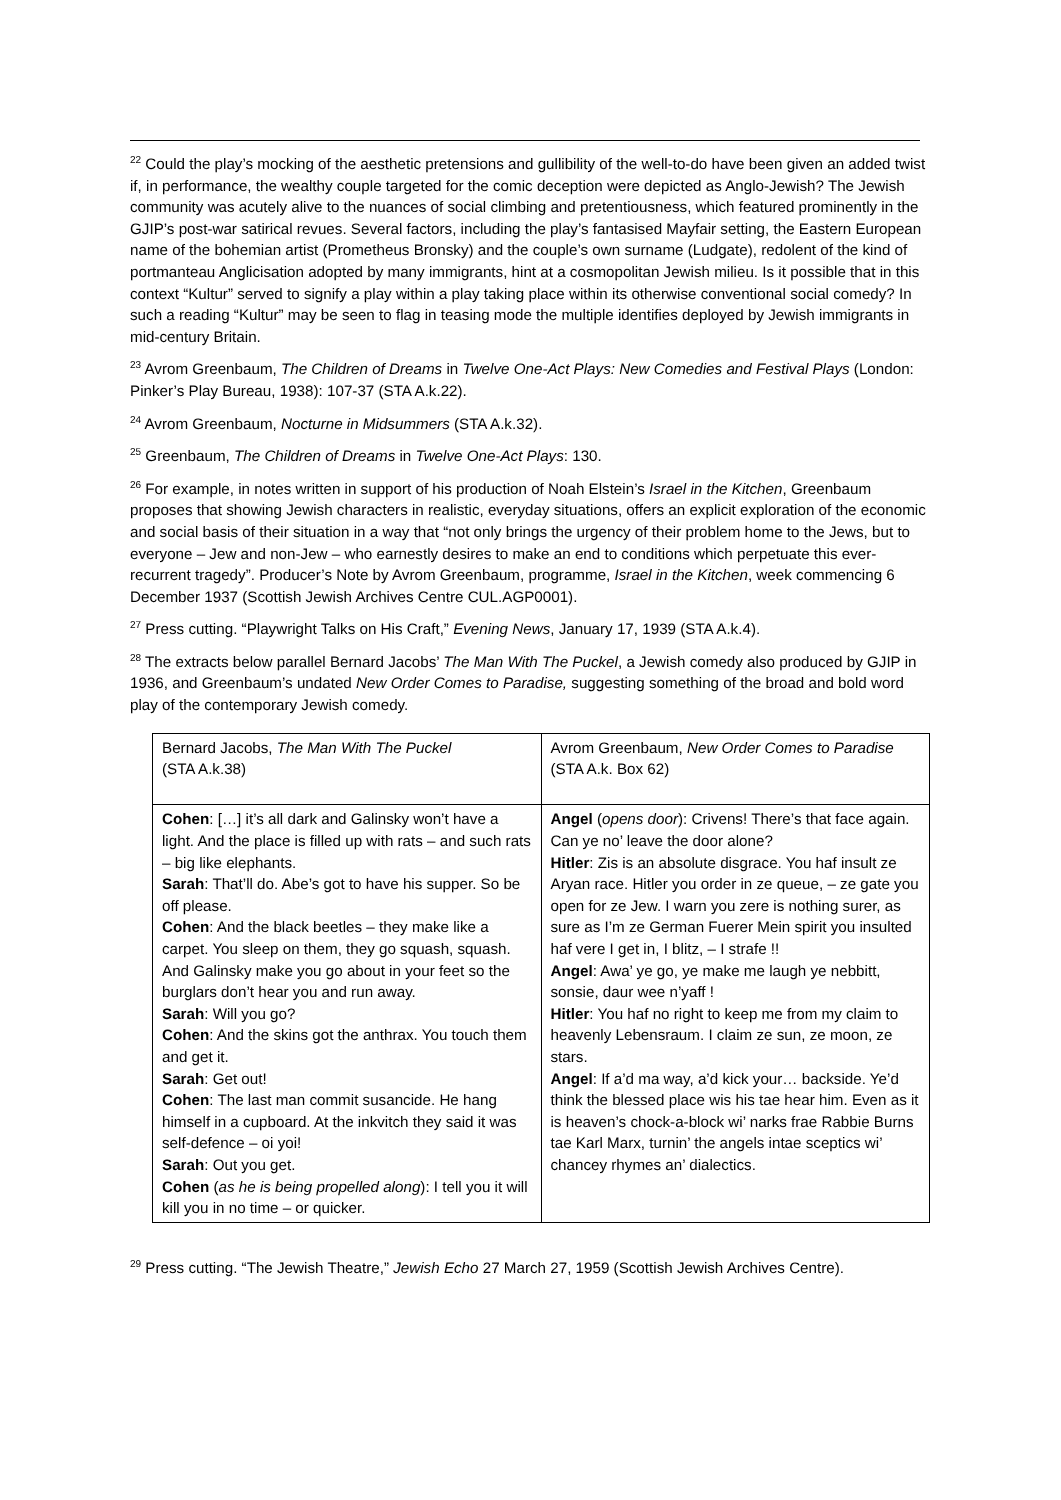<sup>22</sup> Could the play’s mocking of the aesthetic pretensions and gullibility of the well-to-do have been given an added twist if, in performance, the wealthy couple targeted for the comic deception were depicted as Anglo-Jewish? The Jewish community was acutely alive to the nuances of social climbing and pretentiousness, which featured prominently in the GJIP’s post-war satirical revues. Several factors, including the play’s fantasised Mayfair setting, the Eastern European name of the bohemian artist (Prometheus Bronsky) and the couple’s own surname (Ludgate), redolent of the kind of portmanteau Anglicisation adopted by many immigrants, hint at a cosmopolitan Jewish milieu. Is it possible that in this context “Kultur” served to signify a play within a play taking place within its otherwise conventional social comedy? In such a reading “Kultur” may be seen to flag in teasing mode the multiple identifies deployed by Jewish immigrants in mid-century Britain.
<sup>23</sup> Avrom Greenbaum, The Children of Dreams in Twelve One-Act Plays: New Comedies and Festival Plays (London: Pinker’s Play Bureau, 1938): 107-37 (STA A.k.22).
<sup>24</sup> Avrom Greenbaum, Nocturne in Midsummers (STA A.k.32).
<sup>25</sup> Greenbaum, The Children of Dreams in Twelve One-Act Plays: 130.
<sup>26</sup> For example, in notes written in support of his production of Noah Elstein’s Israel in the Kitchen, Greenbaum proposes that showing Jewish characters in realistic, everyday situations, offers an explicit exploration of the economic and social basis of their situation in a way that “not only brings the urgency of their problem home to the Jews, but to everyone – Jew and non-Jew – who earnestly desires to make an end to conditions which perpetuate this ever-recurrent tragedy”. Producer’s Note by Avrom Greenbaum, programme, Israel in the Kitchen, week commencing 6 December 1937 (Scottish Jewish Archives Centre CUL.AGP0001).
<sup>27</sup> Press cutting. “Playwright Talks on His Craft,” Evening News, January 17, 1939 (STA A.k.4).
<sup>28</sup> The extracts below parallel Bernard Jacobs’ The Man With The Puckel, a Jewish comedy also produced by GJIP in 1936, and Greenbaum’s undated New Order Comes to Paradise, suggesting something of the broad and bold word play of the contemporary Jewish comedy.
| Bernard Jacobs, The Man With The Puckel (STA A.k.38) | Avrom Greenbaum, New Order Comes to Paradise (STA A.k. Box 62) |
| Cohen : […] it’s all dark and Galinsky won’t have a light. And the place is filled up with rats – and such rats – big like elephants. Sarah : That’ll do. Abe’s got to have his supper. So be off please. Cohen : And the black beetles – they make like a carpet. You sleep on them, they go squash, squash. And Galinsky make you go about in your feet so the burglars don’t hear you and run away. Sarah : Will you go? Cohen : And the skins got the anthrax. You touch them and get it. Sarah : Get out! Cohen : The last man commit susancide. He hang himself in a cupboard. At the inkvitch they said it was self-defence – oi yoi! Sarah : Out you get. Cohen ( as he is being propelled along ): I tell you it will kill you in no time – or quicker. | Angel ( opens door ): Crivens! There’s that face again. Can ye no’ leave the door alone? Hitler : Zis is an absolute disgrace. You haf insult ze Aryan race. Hitler you order in ze queue, – ze gate you open for ze Jew. I warn you zere is nothing surer, as sure as I’m ze German Fuerer Mein spirit you insulted haf vere I get in, I blitz, – I strafe !! Angel : Awa’ ye go, ye make me laugh ye nebbitt, sonsie, daur wee n’yaff ! Hitler : You haf no right to keep me from my claim to heavenly Lebensraum. I claim ze sun, ze moon, ze stars. Angel : If a’d ma way, a’d kick your… backside. Ye’d think the blessed place wis his tae hear him. Even as it is heaven’s chock-a-block wi’ narks frae Rabbie Burns tae Karl Marx, turnin’ the angels intae sceptics wi’ chancey rhymes an’ dialectics. |
<sup>29</sup> Press cutting. “The Jewish Theatre,” Jewish Echo 27 March 27, 1959 (Scottish Jewish Archives Centre).